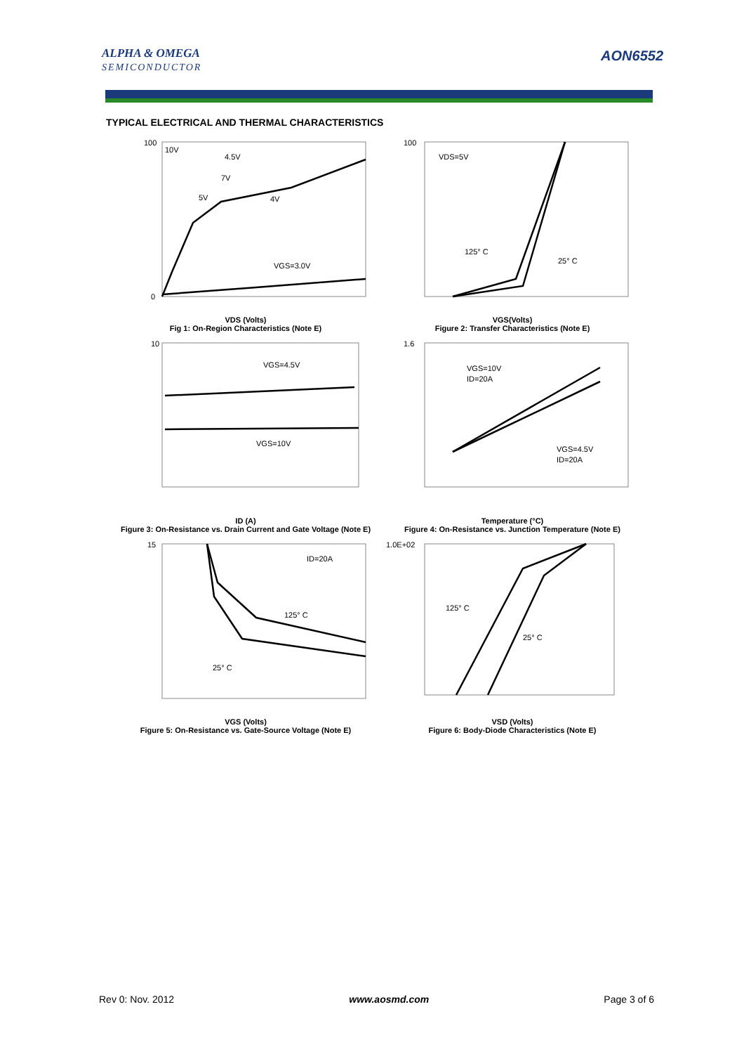ALPHA & OMEGA
SEMICONDUCTOR
AON6552
TYPICAL ELECTRICAL AND THERMAL CHARACTERISTICS
10V
4.5V
7V
5V
4V
VGS=3.0V
100
0
VDS (Volts)
Fig 1: On-Region Characteristics (Note E)
VDS=5V
125° C
25° C
100
VGS(Volts)
Figure 2: Transfer Characteristics (Note E)
VGS=4.5V
VGS=10V
10
ID (A)
Figure 3: On-Resistance vs. Drain Current and Gate Voltage (Note E)
VGS=10V
ID=20A
VGS=4.5V
ID=20A
1.6
Temperature (°C)
Figure 4: On-Resistance vs. Junction Temperature (Note E)
ID=20A
125° C
25° C
15
VGS (Volts)
Figure 5: On-Resistance vs. Gate-Source Voltage (Note E)
125° C
25° C
1.0E+02
VSD (Volts)
Figure 6: Body-Diode Characteristics (Note E)
Rev 0: Nov. 2012 www.aosmd.com Page 3 of 6